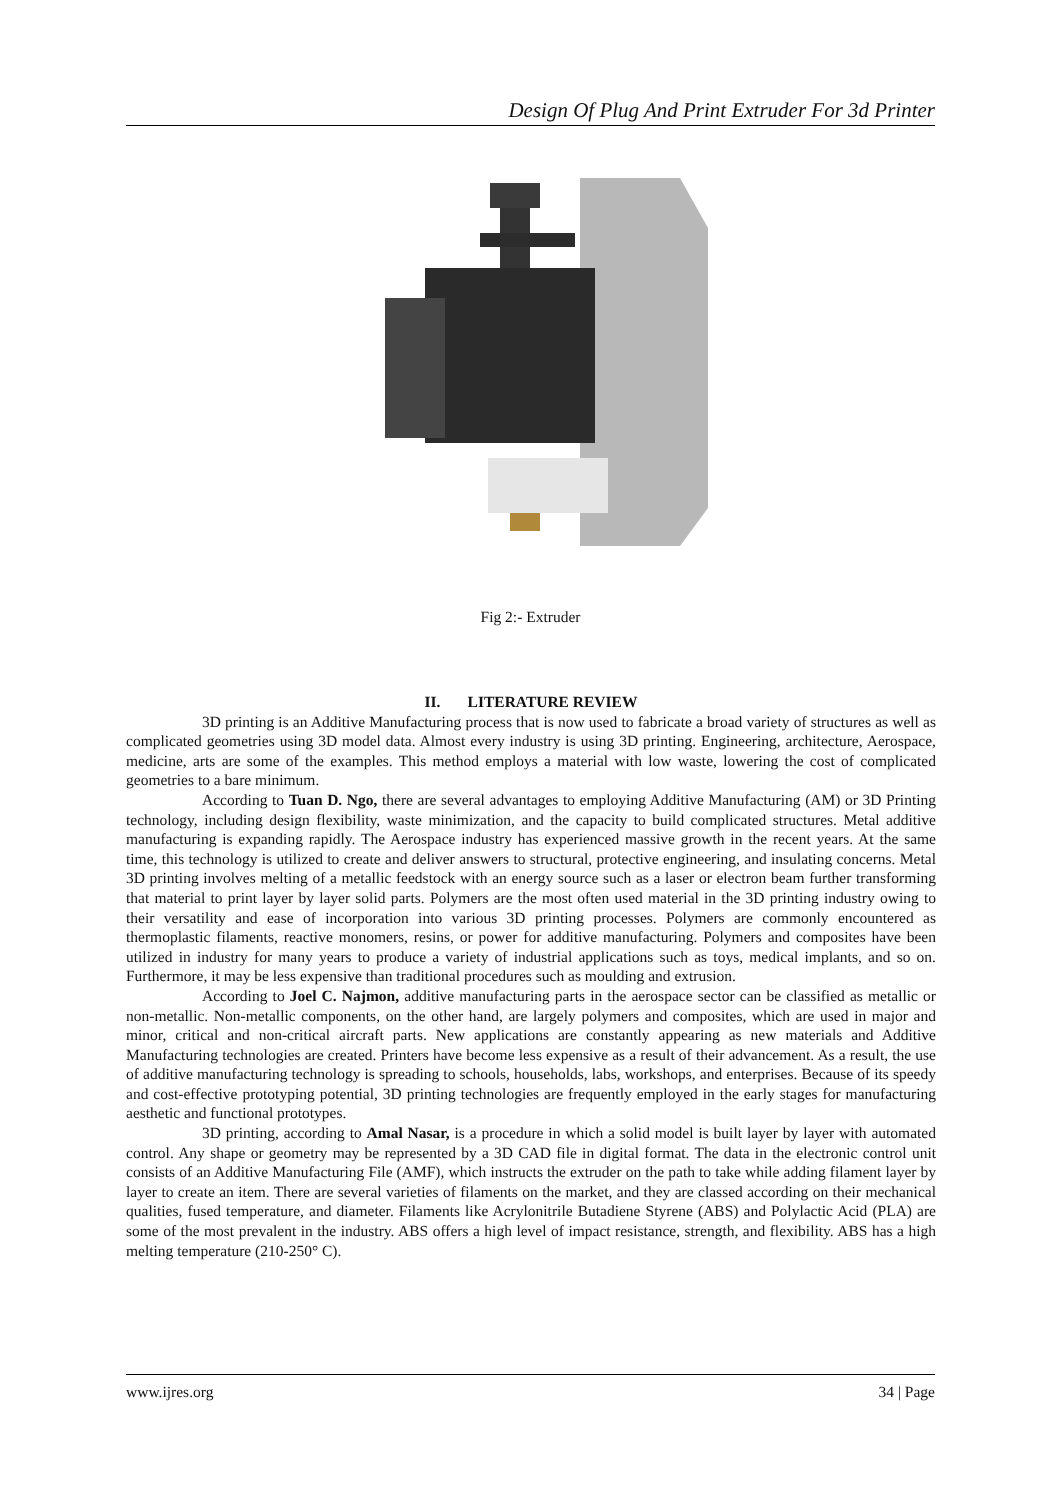Design Of Plug And Print Extruder For 3d Printer
Fig 2:- Extruder
II. LITERATURE REVIEW
3D printing is an Additive Manufacturing process that is now used to fabricate a broad variety of structures as well as complicated geometries using 3D model data. Almost every industry is using 3D printing. Engineering, architecture, Aerospace, medicine, arts are some of the examples. This method employs a material with low waste, lowering the cost of complicated geometries to a bare minimum.
According to Tuan D. Ngo, there are several advantages to employing Additive Manufacturing (AM) or 3D Printing technology, including design flexibility, waste minimization, and the capacity to build complicated structures. Metal additive manufacturing is expanding rapidly. The Aerospace industry has experienced massive growth in the recent years. At the same time, this technology is utilized to create and deliver answers to structural, protective engineering, and insulating concerns. Metal 3D printing involves melting of a metallic feedstock with an energy source such as a laser or electron beam further transforming that material to print layer by layer solid parts. Polymers are the most often used material in the 3D printing industry owing to their versatility and ease of incorporation into various 3D printing processes. Polymers are commonly encountered as thermoplastic filaments, reactive monomers, resins, or power for additive manufacturing. Polymers and composites have been utilized in industry for many years to produce a variety of industrial applications such as toys, medical implants, and so on. Furthermore, it may be less expensive than traditional procedures such as moulding and extrusion.
According to Joel C. Najmon, additive manufacturing parts in the aerospace sector can be classified as metallic or non-metallic. Non-metallic components, on the other hand, are largely polymers and composites, which are used in major and minor, critical and non-critical aircraft parts. New applications are constantly appearing as new materials and Additive Manufacturing technologies are created. Printers have become less expensive as a result of their advancement. As a result, the use of additive manufacturing technology is spreading to schools, households, labs, workshops, and enterprises. Because of its speedy and cost-effective prototyping potential, 3D printing technologies are frequently employed in the early stages for manufacturing aesthetic and functional prototypes.
3D printing, according to Amal Nasar, is a procedure in which a solid model is built layer by layer with automated control. Any shape or geometry may be represented by a 3D CAD file in digital format. The data in the electronic control unit consists of an Additive Manufacturing File (AMF), which instructs the extruder on the path to take while adding filament layer by layer to create an item. There are several varieties of filaments on the market, and they are classed according on their mechanical qualities, fused temperature, and diameter. Filaments like Acrylonitrile Butadiene Styrene (ABS) and Polylactic Acid (PLA) are some of the most prevalent in the industry. ABS offers a high level of impact resistance, strength, and flexibility. ABS has a high melting temperature (210-250° C).
www.ijres.org 34 | Page